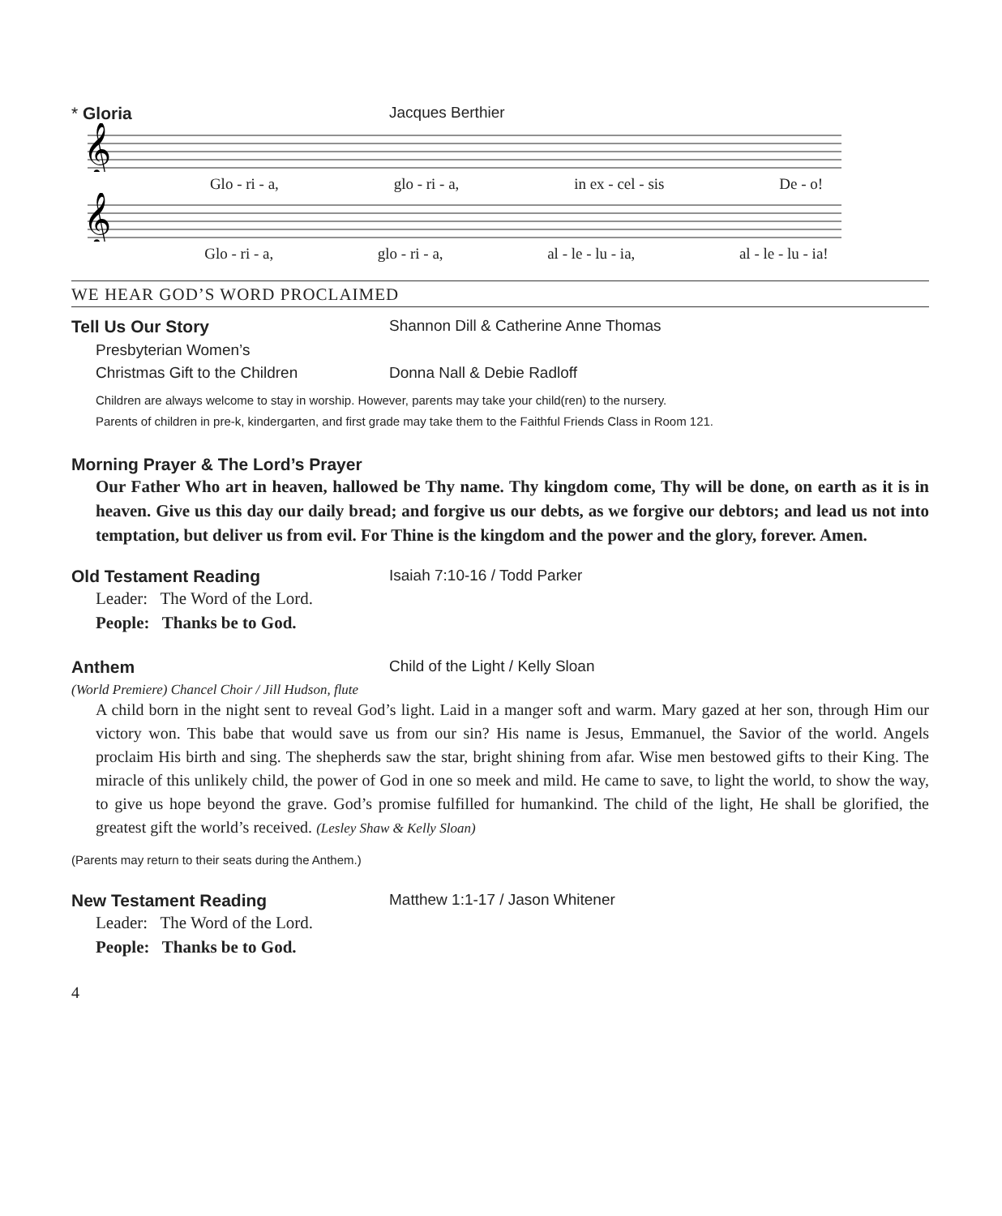* Gloria Jacques Berthier
𝄞
Glo - ri - a, glo - ri - a, in ex - cel - sis De - o!
𝄞
Glo - ri - a, glo - ri - a, al - le - lu - ia, al - le - lu - ia!
WE HEAR GOD’S WORD PROCLAIMED
Tell Us Our Story Shannon Dill & Catherine Anne Thomas
Presbyterian Women’s
Christmas Gift to the Children Donna Nall & Debie Radloff
Children are always welcome to stay in worship. However, parents may take your child(ren) to the nursery.
Parents of children in pre-k, kindergarten, and first grade may take them to the Faithful Friends Class in Room 121.
Morning Prayer & The Lord’s Prayer
Our Father Who art in heaven, hallowed be Thy name. Thy kingdom come, Thy will be done, on earth as it is in heaven. Give us this day our daily bread; and forgive us our debts, as we forgive our debtors; and lead us not into temptation, but deliver us from evil. For Thine is the kingdom and the power and the glory, forever. Amen.
Old Testament Reading Isaiah 7:10-16 / Todd Parker
Leader: The Word of the Lord.
People: Thanks be to God.
Anthem Child of the Light / Kelly Sloan
(World Premiere) Chancel Choir / Jill Hudson, flute
A child born in the night sent to reveal God’s light. Laid in a manger soft and warm. Mary gazed at her son, through Him our victory won. This babe that would save us from our sin? His name is Jesus, Emmanuel, the Savior of the world. Angels proclaim His birth and sing. The shepherds saw the star, bright shining from afar. Wise men bestowed gifts to their King. The miracle of this unlikely child, the power of God in one so meek and mild. He came to save, to light the world, to show the way, to give us hope beyond the grave. God’s promise fulfilled for humankind. The child of the light, He shall be glorified, the greatest gift the world’s received. (Lesley Shaw & Kelly Sloan)
(Parents may return to their seats during the Anthem.)
New Testament Reading Matthew 1:1-17 / Jason Whitener
Leader: The Word of the Lord.
People: Thanks be to God.
4